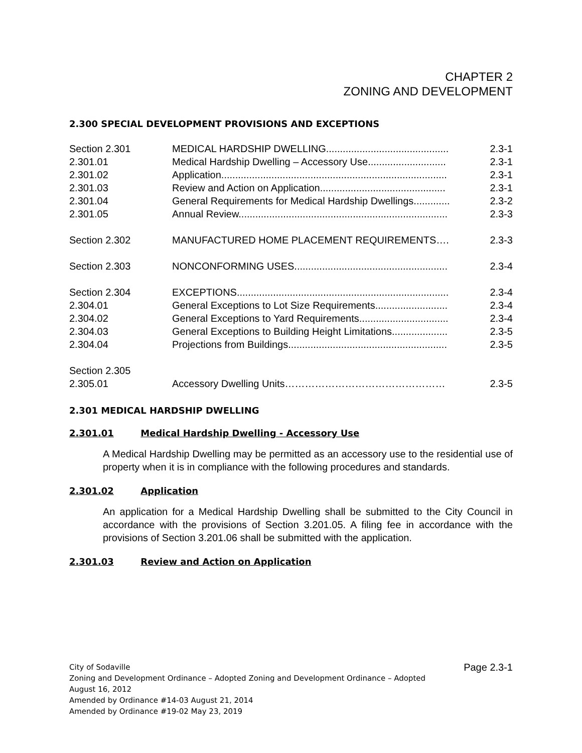CHAPTER 2
ZONING AND DEVELOPMENT
2.300 SPECIAL DEVELOPMENT PROVISIONS AND EXCEPTIONS
| Section 2.301 | MEDICAL HARDSHIP DWELLING............................................ | 2.3-1 |
| 2.301.01 | Medical Hardship Dwelling – Accessory Use............................ | 2.3-1 |
| 2.301.02 | Application................................................................................. | 2.3-1 |
| 2.301.03 | Review and Action on Application............................................. | 2.3-1 |
| 2.301.04 | General Requirements for Medical Hardship Dwellings............. | 2.3-2 |
| 2.301.05 | Annual Review........................................................................... | 2.3-3 |
| Section 2.302 | MANUFACTURED HOME PLACEMENT REQUIREMENTS…. | 2.3-3 |
| Section 2.303 | NONCONFORMING USES....................................................... | 2.3-4 |
| Section 2.304 | EXCEPTIONS............................................................................ | 2.3-4 |
| 2.304.01 | General Exceptions to Lot Size Requirements.......................... | 2.3-4 |
| 2.304.02 | General Exceptions to Yard Requirements................................ | 2.3-4 |
| 2.304.03 | General Exceptions to Building Height Limitations.................... | 2.3-5 |
| 2.304.04 | Projections from Buildings......................................................... | 2.3-5 |
| Section 2.305 | | |
| 2.305.01 | Accessory Dwelling Units………………………………………… | 2.3-5 |
2.301 MEDICAL HARDSHIP DWELLING
2.301.01 Medical Hardship Dwelling - Accessory Use
A Medical Hardship Dwelling may be permitted as an accessory use to the residential use of property when it is in compliance with the following procedures and standards.
2.301.02 Application
An application for a Medical Hardship Dwelling shall be submitted to the City Council in accordance with the provisions of Section 3.201.05. A filing fee in accordance with the provisions of Section 3.201.06 shall be submitted with the application.
2.301.03 Review and Action on Application
Page 2.3-1 City of Sodaville
Zoning and Development Ordinance – Adopted Zoning and Development Ordinance – Adopted
August 16, 2012
Amended by Ordinance #14-03 August 21, 2014
Amended by Ordinance #19-02 May 23, 2019